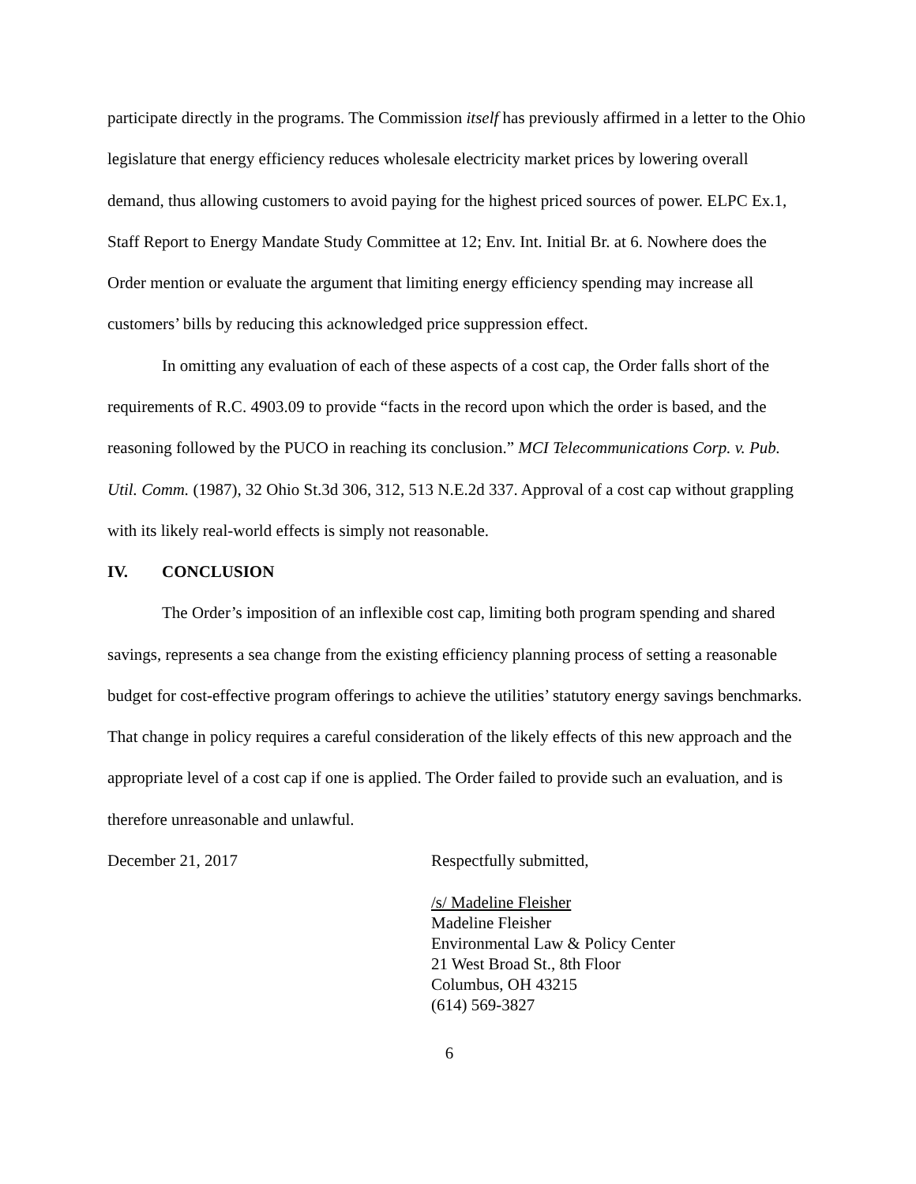participate directly in the programs. The Commission itself has previously affirmed in a letter to the Ohio legislature that energy efficiency reduces wholesale electricity market prices by lowering overall demand, thus allowing customers to avoid paying for the highest priced sources of power. ELPC Ex.1, Staff Report to Energy Mandate Study Committee at 12; Env. Int. Initial Br. at 6. Nowhere does the Order mention or evaluate the argument that limiting energy efficiency spending may increase all customers’ bills by reducing this acknowledged price suppression effect.
In omitting any evaluation of each of these aspects of a cost cap, the Order falls short of the requirements of R.C. 4903.09 to provide “facts in the record upon which the order is based, and the reasoning followed by the PUCO in reaching its conclusion.” MCI Telecommunications Corp. v. Pub. Util. Comm. (1987), 32 Ohio St.3d 306, 312, 513 N.E.2d 337. Approval of a cost cap without grappling with its likely real-world effects is simply not reasonable.
IV. CONCLUSION
The Order’s imposition of an inflexible cost cap, limiting both program spending and shared savings, represents a sea change from the existing efficiency planning process of setting a reasonable budget for cost-effective program offerings to achieve the utilities’ statutory energy savings benchmarks. That change in policy requires a careful consideration of the likely effects of this new approach and the appropriate level of a cost cap if one is applied. The Order failed to provide such an evaluation, and is therefore unreasonable and unlawful.
December 21, 2017 Respectfully submitted,
/s/ Madeline Fleisher
Madeline Fleisher
Environmental Law & Policy Center
21 West Broad St., 8th Floor
Columbus, OH 43215
(614) 569-3827
6